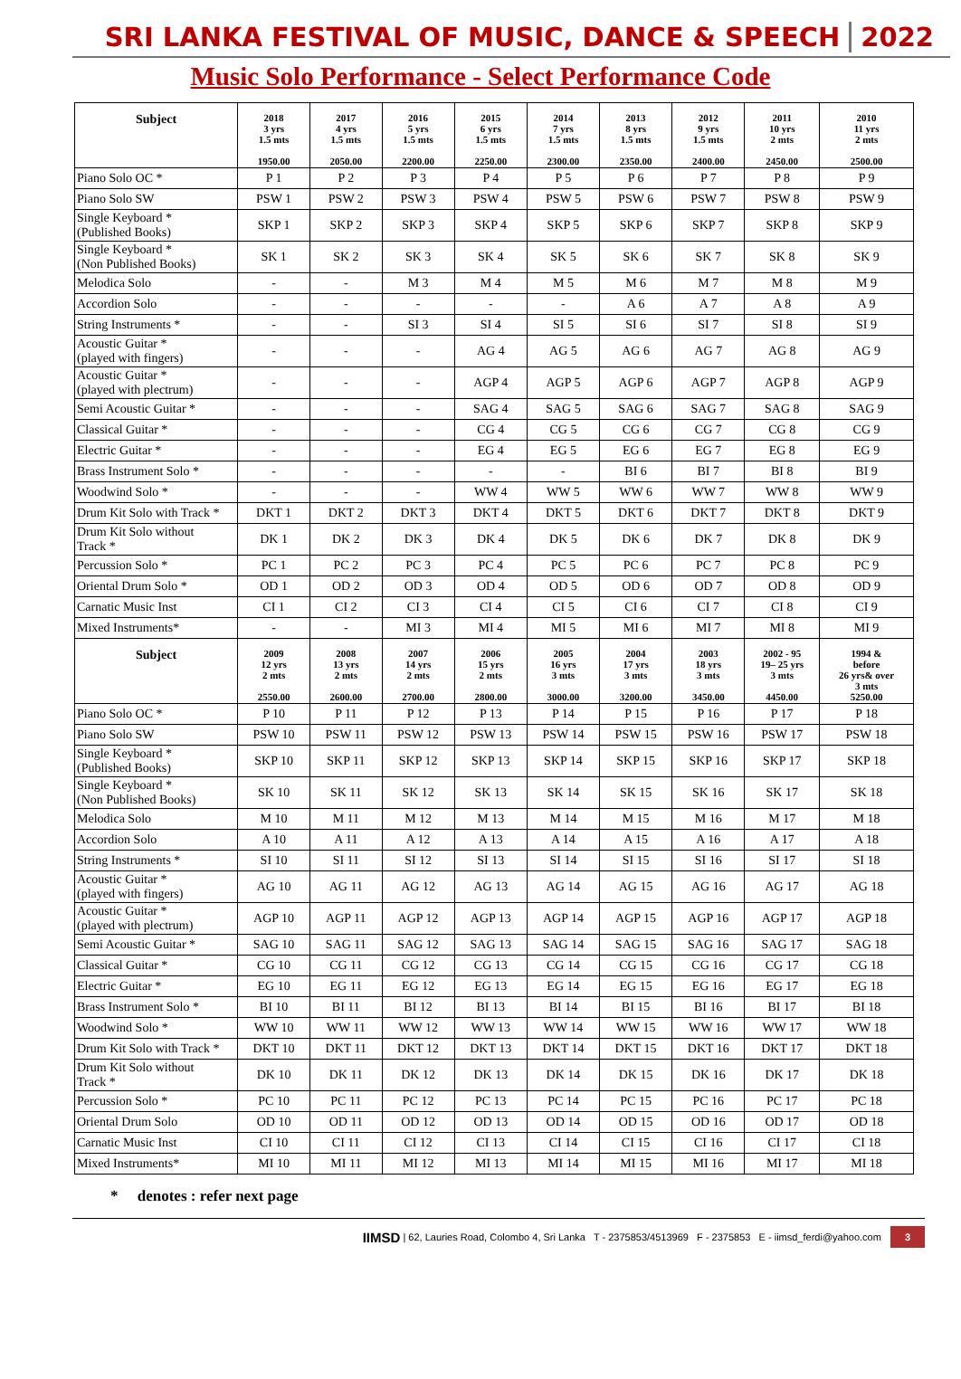SRI LANKA FESTIVAL OF MUSIC, DANCE & SPEECH 2022
Music Solo Performance - Select Performance Code
| Subject | 2018 3 yrs 1.5 mts 1950.00 | 2017 4 yrs 1.5 mts 2050.00 | 2016 5 yrs 1.5 mts 2200.00 | 2015 6 yrs 1.5 mts 2250.00 | 2014 7 yrs 1.5 mts 2300.00 | 2013 8 yrs 1.5 mts 2350.00 | 2012 9 yrs 1.5 mts 2400.00 | 2011 10 yrs 2 mts 2450.00 | 2010 11 yrs 2 mts 2500.00 |
| --- | --- | --- | --- | --- | --- | --- | --- | --- | --- |
| Piano Solo OC * | P 1 | P 2 | P 3 | P 4 | P 5 | P 6 | P 7 | P 8 | P 9 |
| Piano Solo SW | PSW 1 | PSW 2 | PSW 3 | PSW 4 | PSW 5 | PSW 6 | PSW 7 | PSW 8 | PSW 9 |
| Single Keyboard * (Published Books) | SKP 1 | SKP 2 | SKP 3 | SKP 4 | SKP 5 | SKP 6 | SKP 7 | SKP 8 | SKP 9 |
| Single Keyboard * (Non Published Books) | SK 1 | SK 2 | SK 3 | SK 4 | SK 5 | SK 6 | SK 7 | SK 8 | SK 9 |
| Melodica Solo | - | - | M 3 | M 4 | M 5 | M 6 | M 7 | M 8 | M 9 |
| Accordion Solo | - | - | - | - | - | A 6 | A 7 | A 8 | A 9 |
| String Instruments * | - | - | SI 3 | SI 4 | SI 5 | SI 6 | SI 7 | SI 8 | SI 9 |
| Acoustic Guitar * (played with fingers) | - | - | - | AG 4 | AG 5 | AG 6 | AG 7 | AG 8 | AG 9 |
| Acoustic Guitar * (played with plectrum) | - | - | - | AGP 4 | AGP 5 | AGP 6 | AGP 7 | AGP 8 | AGP 9 |
| Semi Acoustic Guitar * | - | - | - | SAG 4 | SAG 5 | SAG 6 | SAG 7 | SAG 8 | SAG 9 |
| Classical Guitar * | - | - | - | CG 4 | CG 5 | CG 6 | CG 7 | CG 8 | CG 9 |
| Electric Guitar * | - | - | - | EG 4 | EG 5 | EG 6 | EG 7 | EG 8 | EG 9 |
| Brass Instrument Solo * | - | - | - | - | - | BI 6 | BI 7 | BI 8 | BI 9 |
| Woodwind Solo * | - | - | - | WW 4 | WW 5 | WW 6 | WW 7 | WW 8 | WW 9 |
| Drum Kit Solo with Track * | DKT 1 | DKT 2 | DKT 3 | DKT 4 | DKT 5 | DKT 6 | DKT 7 | DKT 8 | DKT 9 |
| Drum Kit Solo without Track * | DK 1 | DK 2 | DK 3 | DK 4 | DK 5 | DK 6 | DK 7 | DK 8 | DK 9 |
| Percussion Solo * | PC 1 | PC 2 | PC 3 | PC 4 | PC 5 | PC 6 | PC 7 | PC 8 | PC 9 |
| Oriental Drum Solo * | OD 1 | OD 2 | OD 3 | OD 4 | OD 5 | OD 6 | OD 7 | OD 8 | OD 9 |
| Carnatic Music Inst | CI 1 | CI 2 | CI 3 | CI 4 | CI 5 | CI 6 | CI 7 | CI 8 | CI 9 |
| Mixed Instruments* | - | - | MI 3 | MI 4 | MI 5 | MI 6 | MI 7 | MI 8 | MI 9 |
| Subject | 2009 12 yrs 2 mts 2550.00 | 2008 13 yrs 2 mts 2600.00 | 2007 14 yrs 2 mts 2700.00 | 2006 15 yrs 2 mts 2800.00 | 2005 16 yrs 3 mts 3000.00 | 2004 17 yrs 3 mts 3200.00 | 2003 18 yrs 3 mts 3450.00 | 2002 - 95 19– 25 yrs 3 mts 4450.00 | 1994 & before 26 yrs& over 3 mts 5250.00 |
| Piano Solo OC * | P 10 | P 11 | P 12 | P 13 | P 14 | P 15 | P 16 | P 17 | P 18 |
| Piano Solo SW | PSW 10 | PSW 11 | PSW 12 | PSW 13 | PSW 14 | PSW 15 | PSW 16 | PSW 17 | PSW 18 |
| Single Keyboard * (Published Books) | SKP 10 | SKP 11 | SKP 12 | SKP 13 | SKP 14 | SKP 15 | SKP 16 | SKP 17 | SKP 18 |
| Single Keyboard * (Non Published Books) | SK 10 | SK 11 | SK 12 | SK 13 | SK 14 | SK 15 | SK 16 | SK 17 | SK 18 |
| Melodica Solo | M 10 | M 11 | M 12 | M 13 | M 14 | M 15 | M 16 | M 17 | M 18 |
| Accordion Solo | A 10 | A 11 | A 12 | A 13 | A 14 | A 15 | A 16 | A 17 | A 18 |
| String Instruments * | SI 10 | SI 11 | SI 12 | SI 13 | SI 14 | SI 15 | SI 16 | SI 17 | SI 18 |
| Acoustic Guitar * (played with fingers) | AG 10 | AG 11 | AG 12 | AG 13 | AG 14 | AG 15 | AG 16 | AG 17 | AG 18 |
| Acoustic Guitar * (played with plectrum) | AGP 10 | AGP 11 | AGP 12 | AGP 13 | AGP 14 | AGP 15 | AGP 16 | AGP 17 | AGP 18 |
| Semi Acoustic Guitar * | SAG 10 | SAG 11 | SAG 12 | SAG 13 | SAG 14 | SAG 15 | SAG 16 | SAG 17 | SAG 18 |
| Classical Guitar * | CG 10 | CG 11 | CG 12 | CG 13 | CG 14 | CG 15 | CG 16 | CG 17 | CG 18 |
| Electric Guitar * | EG 10 | EG 11 | EG 12 | EG 13 | EG 14 | EG 15 | EG 16 | EG 17 | EG 18 |
| Brass Instrument Solo * | BI 10 | BI 11 | BI 12 | BI 13 | BI 14 | BI 15 | BI 16 | BI 17 | BI 18 |
| Woodwind Solo * | WW 10 | WW 11 | WW 12 | WW 13 | WW 14 | WW 15 | WW 16 | WW 17 | WW 18 |
| Drum Kit Solo with Track * | DKT 10 | DKT 11 | DKT 12 | DKT 13 | DKT 14 | DKT 15 | DKT 16 | DKT 17 | DKT 18 |
| Drum Kit Solo without Track * | DK 10 | DK 11 | DK 12 | DK 13 | DK 14 | DK 15 | DK 16 | DK 17 | DK 18 |
| Percussion Solo * | PC 10 | PC 11 | PC 12 | PC 13 | PC 14 | PC 15 | PC 16 | PC 17 | PC 18 |
| Oriental Drum Solo | OD 10 | OD 11 | OD 12 | OD 13 | OD 14 | OD 15 | OD 16 | OD 17 | OD 18 |
| Carnatic Music Inst | CI 10 | CI 11 | CI 12 | CI 13 | CI 14 | CI 15 | CI 16 | CI 17 | CI 18 |
| Mixed Instruments* | MI 10 | MI 11 | MI 12 | MI 13 | MI 14 | MI 15 | MI 16 | MI 17 | MI 18 |
* denotes : refer next page
IIMSD | 62, Lauries Road, Colombo 4, Sri Lanka T - 2375853/4513969 F - 2375853 E - iimsd_ferdi@yahoo.com 3